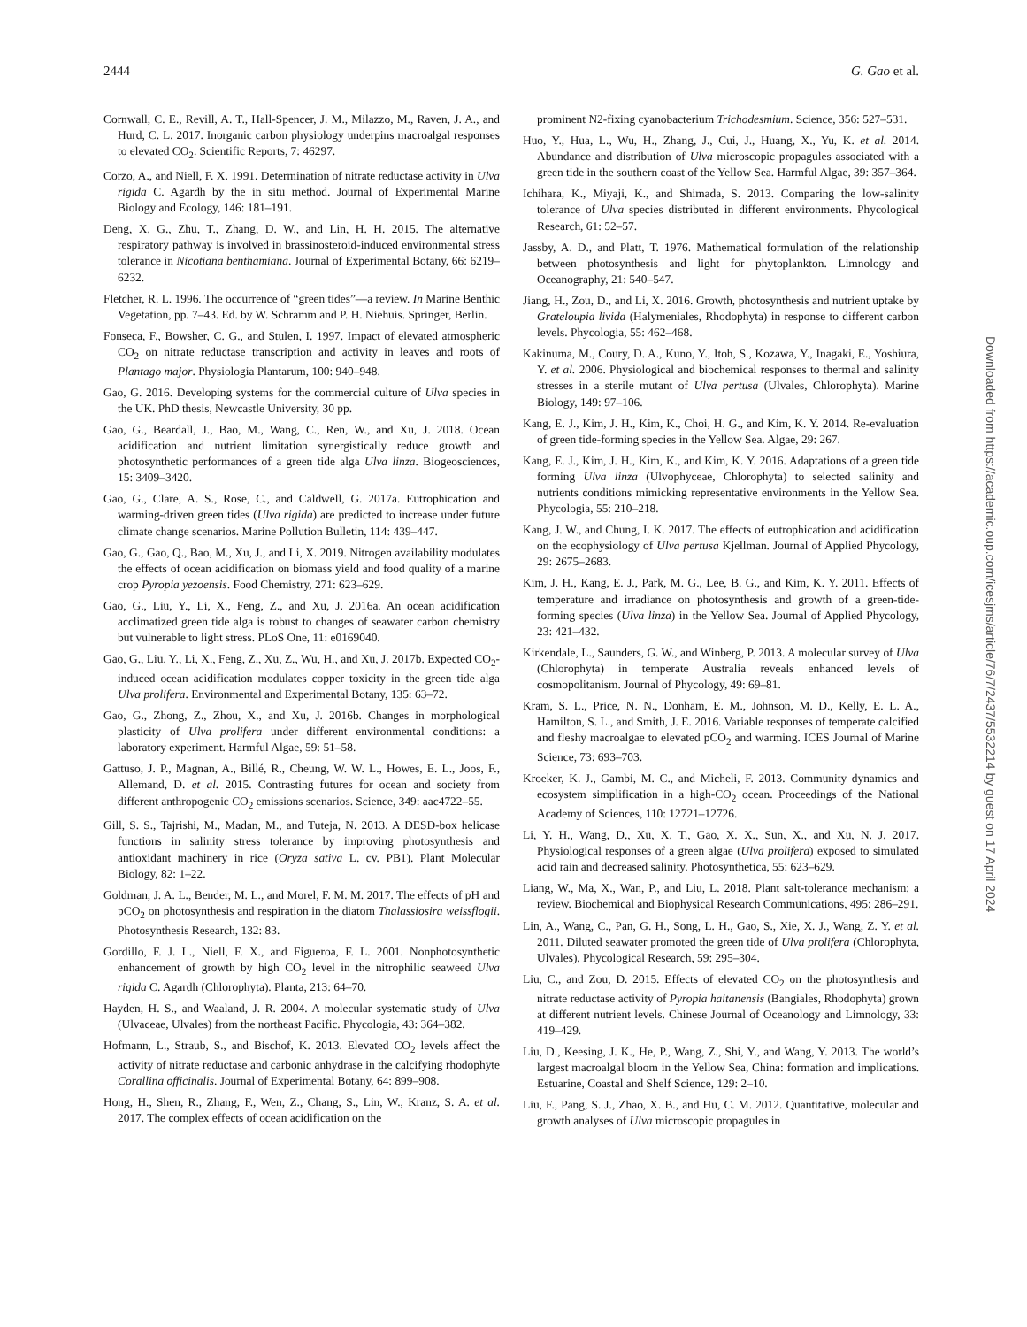2444 G. Gao et al.
Cornwall, C. E., Revill, A. T., Hall-Spencer, J. M., Milazzo, M., Raven, J. A., and Hurd, C. L. 2017. Inorganic carbon physiology underpins macroalgal responses to elevated CO<sub>2</sub>. Scientific Reports, 7: 46297.
Corzo, A., and Niell, F. X. 1991. Determination of nitrate reductase activity in Ulva rigida C. Agardh by the in situ method. Journal of Experimental Marine Biology and Ecology, 146: 181–191.
Deng, X. G., Zhu, T., Zhang, D. W., and Lin, H. H. 2015. The alternative respiratory pathway is involved in brassinosteroid-induced environmental stress tolerance in Nicotiana benthamiana. Journal of Experimental Botany, 66: 6219–6232.
Fletcher, R. L. 1996. The occurrence of “green tides”—a review. In Marine Benthic Vegetation, pp. 7–43. Ed. by W. Schramm and P. H. Niehuis. Springer, Berlin.
Fonseca, F., Bowsher, C. G., and Stulen, I. 1997. Impact of elevated atmospheric CO<sub>2</sub> on nitrate reductase transcription and activity in leaves and roots of Plantago major. Physiologia Plantarum, 100: 940–948.
Gao, G. 2016. Developing systems for the commercial culture of Ulva species in the UK. PhD thesis, Newcastle University, 30 pp.
Gao, G., Beardall, J., Bao, M., Wang, C., Ren, W., and Xu, J. 2018. Ocean acidification and nutrient limitation synergistically reduce growth and photosynthetic performances of a green tide alga Ulva linza. Biogeosciences, 15: 3409–3420.
Gao, G., Clare, A. S., Rose, C., and Caldwell, G. 2017a. Eutrophication and warming-driven green tides (Ulva rigida) are predicted to increase under future climate change scenarios. Marine Pollution Bulletin, 114: 439–447.
Gao, G., Gao, Q., Bao, M., Xu, J., and Li, X. 2019. Nitrogen availability modulates the effects of ocean acidification on biomass yield and food quality of a marine crop Pyropia yezoensis. Food Chemistry, 271: 623–629.
Gao, G., Liu, Y., Li, X., Feng, Z., and Xu, J. 2016a. An ocean acidification acclimatized green tide alga is robust to changes of seawater carbon chemistry but vulnerable to light stress. PLoS One, 11: e0169040.
Gao, G., Liu, Y., Li, X., Feng, Z., Xu, Z., Wu, H., and Xu, J. 2017b. Expected CO<sub>2</sub>-induced ocean acidification modulates copper toxicity in the green tide alga Ulva prolifera. Environmental and Experimental Botany, 135: 63–72.
Gao, G., Zhong, Z., Zhou, X., and Xu, J. 2016b. Changes in morphological plasticity of Ulva prolifera under different environmental conditions: a laboratory experiment. Harmful Algae, 59: 51–58.
Gattuso, J. P., Magnan, A., Billé, R., Cheung, W. W. L., Howes, E. L., Joos, F., Allemand, D. et al. 2015. Contrasting futures for ocean and society from different anthropogenic CO<sub>2</sub> emissions scenarios. Science, 349: aac4722–55.
Gill, S. S., Tajrishi, M., Madan, M., and Tuteja, N. 2013. A DESD-box helicase functions in salinity stress tolerance by improving photosynthesis and antioxidant machinery in rice (Oryza sativa L. cv. PB1). Plant Molecular Biology, 82: 1–22.
Goldman, J. A. L., Bender, M. L., and Morel, F. M. M. 2017. The effects of pH and pCO<sub>2</sub> on photosynthesis and respiration in the diatom Thalassiosira weissflogii. Photosynthesis Research, 132: 83.
Gordillo, F. J. L., Niell, F. X., and Figueroa, F. L. 2001. Nonphotosynthetic enhancement of growth by high CO<sub>2</sub> level in the nitrophilic seaweed Ulva rigida C. Agardh (Chlorophyta). Planta, 213: 64–70.
Hayden, H. S., and Waaland, J. R. 2004. A molecular systematic study of Ulva (Ulvaceae, Ulvales) from the northeast Pacific. Phycologia, 43: 364–382.
Hofmann, L., Straub, S., and Bischof, K. 2013. Elevated CO<sub>2</sub> levels affect the activity of nitrate reductase and carbonic anhydrase in the calcifying rhodophyte Corallina officinalis. Journal of Experimental Botany, 64: 899–908.
Hong, H., Shen, R., Zhang, F., Wen, Z., Chang, S., Lin, W., Kranz, S. A. et al. 2017. The complex effects of ocean acidification on the
prominent N2-fixing cyanobacterium Trichodesmium. Science, 356: 527–531.
Huo, Y., Hua, L., Wu, H., Zhang, J., Cui, J., Huang, X., Yu, K. et al. 2014. Abundance and distribution of Ulva microscopic propagules associated with a green tide in the southern coast of the Yellow Sea. Harmful Algae, 39: 357–364.
Ichihara, K., Miyaji, K., and Shimada, S. 2013. Comparing the low-salinity tolerance of Ulva species distributed in different environments. Phycological Research, 61: 52–57.
Jassby, A. D., and Platt, T. 1976. Mathematical formulation of the relationship between photosynthesis and light for phytoplankton. Limnology and Oceanography, 21: 540–547.
Jiang, H., Zou, D., and Li, X. 2016. Growth, photosynthesis and nutrient uptake by Grateloupia livida (Halymeniales, Rhodophyta) in response to different carbon levels. Phycologia, 55: 462–468.
Kakinuma, M., Coury, D. A., Kuno, Y., Itoh, S., Kozawa, Y., Inagaki, E., Yoshiura, Y. et al. 2006. Physiological and biochemical responses to thermal and salinity stresses in a sterile mutant of Ulva pertusa (Ulvales, Chlorophyta). Marine Biology, 149: 97–106.
Kang, E. J., Kim, J. H., Kim, K., Choi, H. G., and Kim, K. Y. 2014. Re-evaluation of green tide-forming species in the Yellow Sea. Algae, 29: 267.
Kang, E. J., Kim, J. H., Kim, K., and Kim, K. Y. 2016. Adaptations of a green tide forming Ulva linza (Ulvophyceae, Chlorophyta) to selected salinity and nutrients conditions mimicking representative environments in the Yellow Sea. Phycologia, 55: 210–218.
Kang, J. W., and Chung, I. K. 2017. The effects of eutrophication and acidification on the ecophysiology of Ulva pertusa Kjellman. Journal of Applied Phycology, 29: 2675–2683.
Kim, J. H., Kang, E. J., Park, M. G., Lee, B. G., and Kim, K. Y. 2011. Effects of temperature and irradiance on photosynthesis and growth of a green-tide-forming species (Ulva linza) in the Yellow Sea. Journal of Applied Phycology, 23: 421–432.
Kirkendale, L., Saunders, G. W., and Winberg, P. 2013. A molecular survey of Ulva (Chlorophyta) in temperate Australia reveals enhanced levels of cosmopolitanism. Journal of Phycology, 49: 69–81.
Kram, S. L., Price, N. N., Donham, E. M., Johnson, M. D., Kelly, E. L. A., Hamilton, S. L., and Smith, J. E. 2016. Variable responses of temperate calcified and fleshy macroalgae to elevated pCO<sub>2</sub> and warming. ICES Journal of Marine Science, 73: 693–703.
Kroeker, K. J., Gambi, M. C., and Micheli, F. 2013. Community dynamics and ecosystem simplification in a high-CO<sub>2</sub> ocean. Proceedings of the National Academy of Sciences, 110: 12721–12726.
Li, Y. H., Wang, D., Xu, X. T., Gao, X. X., Sun, X., and Xu, N. J. 2017. Physiological responses of a green algae (Ulva prolifera) exposed to simulated acid rain and decreased salinity. Photosynthetica, 55: 623–629.
Liang, W., Ma, X., Wan, P., and Liu, L. 2018. Plant salt-tolerance mechanism: a review. Biochemical and Biophysical Research Communications, 495: 286–291.
Lin, A., Wang, C., Pan, G. H., Song, L. H., Gao, S., Xie, X. J., Wang, Z. Y. et al. 2011. Diluted seawater promoted the green tide of Ulva prolifera (Chlorophyta, Ulvales). Phycological Research, 59: 295–304.
Liu, C., and Zou, D. 2015. Effects of elevated CO<sub>2</sub> on the photosynthesis and nitrate reductase activity of Pyropia haitanensis (Bangiales, Rhodophyta) grown at different nutrient levels. Chinese Journal of Oceanology and Limnology, 33: 419–429.
Liu, D., Keesing, J. K., He, P., Wang, Z., Shi, Y., and Wang, Y. 2013. The world’s largest macroalgal bloom in the Yellow Sea, China: formation and implications. Estuarine, Coastal and Shelf Science, 129: 2–10.
Liu, F., Pang, S. J., Zhao, X. B., and Hu, C. M. 2012. Quantitative, molecular and growth analyses of Ulva microscopic propagules in
Downloaded from https://academic.oup.com/icesjms/article/76/7/2437/5532214 by guest on 17 April 2024